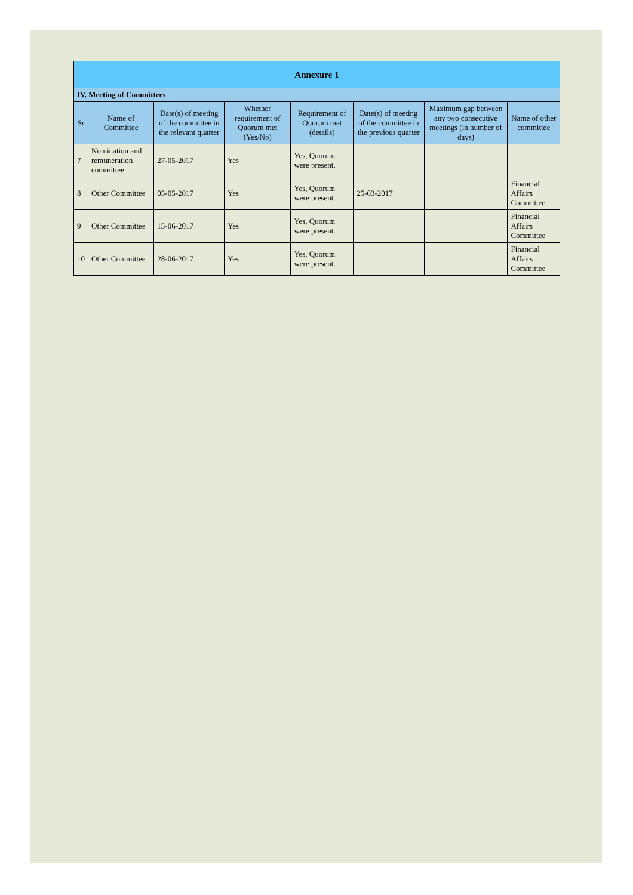| Annexure 1 | | | | | | | |
| --- | --- | --- | --- | --- | --- | --- | --- |
| IV. Meeting of Committees | | | | | | | |
| Sr | Name of Committee | Date(s) of meeting of the committee in the relevant quarter | Whether requirement of Quorum met (Yes/No) | Requirement of Quorum met (details) | Date(s) of meeting of the committee in the previous quarter | Maximum gap between any two consecutive meetings (in number of days) | Name of other committee |
| 7 | Nomination and remuneration committee | 27-05-2017 | Yes | Yes, Quorum were present. | | | |
| 8 | Other Committee | 05-05-2017 | Yes | Yes, Quorum were present. | 25-03-2017 | | Financial Affairs Committee |
| 9 | Other Committee | 15-06-2017 | Yes | Yes, Quorum were present. | | | Financial Affairs Committee |
| 10 | Other Committee | 28-06-2017 | Yes | Yes, Quorum were present. | | | Financial Affairs Committee |